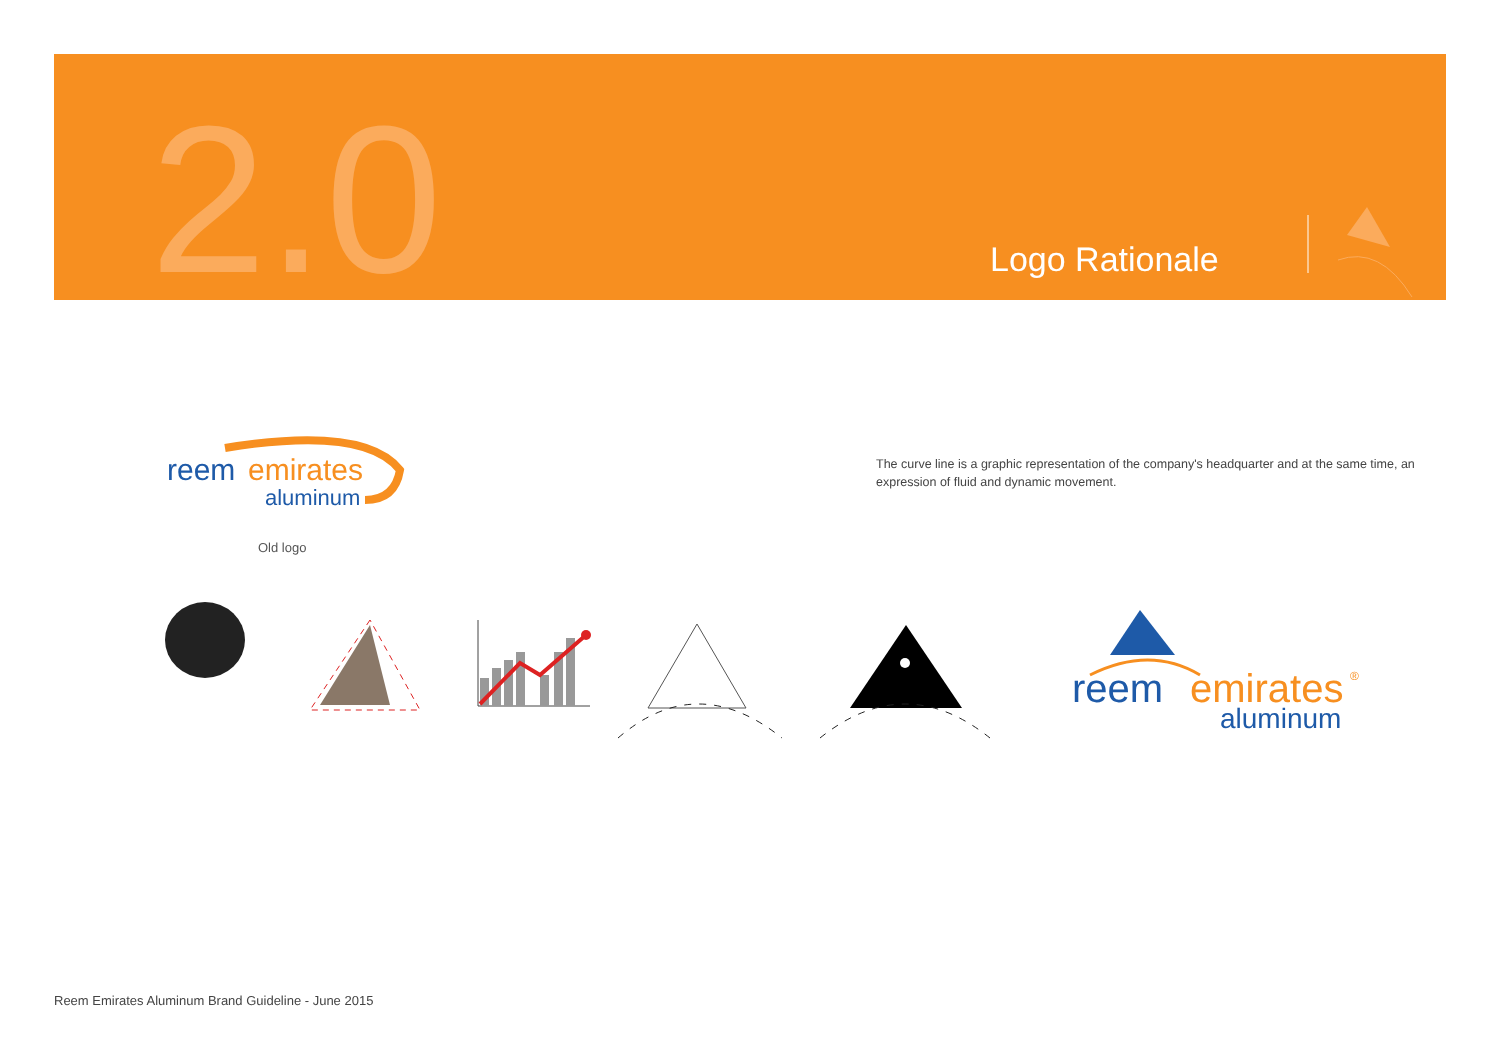2.0 Logo Rationale
reem
emirates
aluminum
Old logo
The curve line is a graphic representation of the company's headquarter and at the same time, an expression of fluid and dynamic movement.
reem
emirates
®
aluminum
Reem Emirates Aluminum Brand Guideline - June 2015